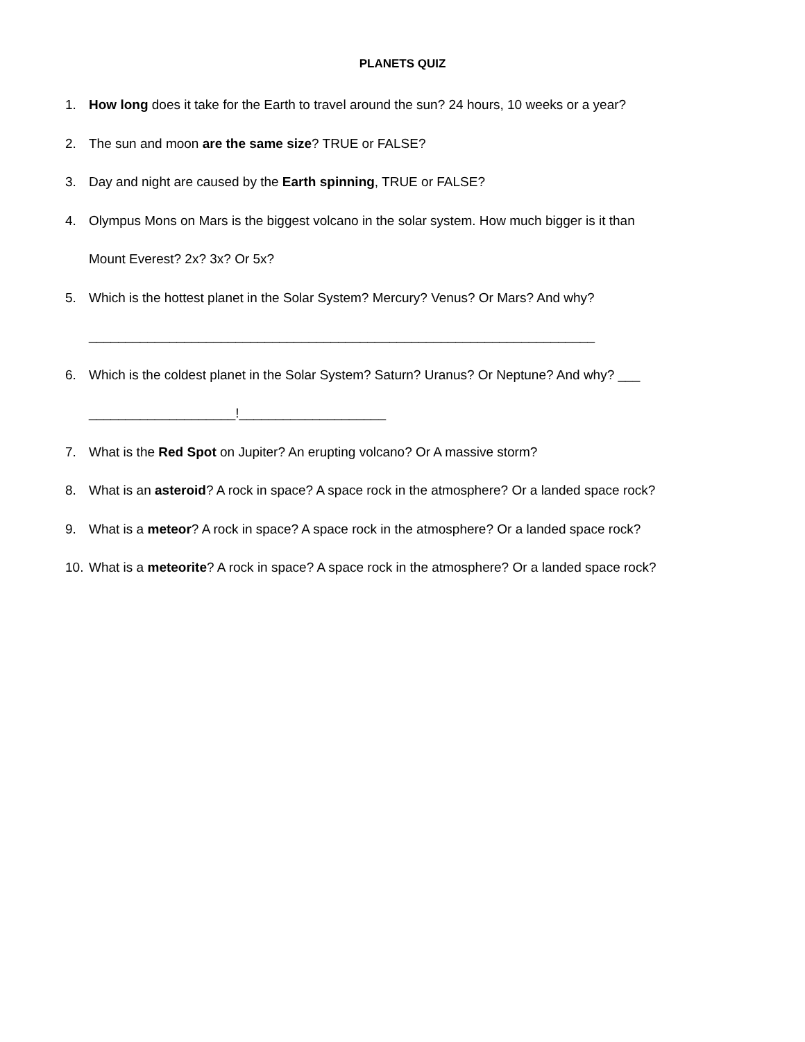PLANETS QUIZ
1. How long does it take for the Earth to travel around the sun? 24 hours, 10 weeks or a year?
2. The sun and moon are the same size? TRUE or FALSE?
3. Day and night are caused by the Earth spinning, TRUE or FALSE?
4. Olympus Mons on Mars is the biggest volcano in the solar system. How much bigger is it than
Mount Everest? 2x? 3x? Or 5x?
5. Which is the hottest planet in the Solar System? Mercury? Venus? Or Mars? And why?
_____________________________________________________________________
6. Which is the coldest planet in the Solar System? Saturn? Uranus? Or Neptune? And why? ___
____________________!____________________
7. What is the Red Spot on Jupiter? An erupting volcano? Or A massive storm?
8. What is an asteroid? A rock in space? A space rock in the atmosphere? Or a landed space rock?
9. What is a meteor? A rock in space? A space rock in the atmosphere? Or a landed space rock?
10. What is a meteorite? A rock in space? A space rock in the atmosphere? Or a landed space rock?